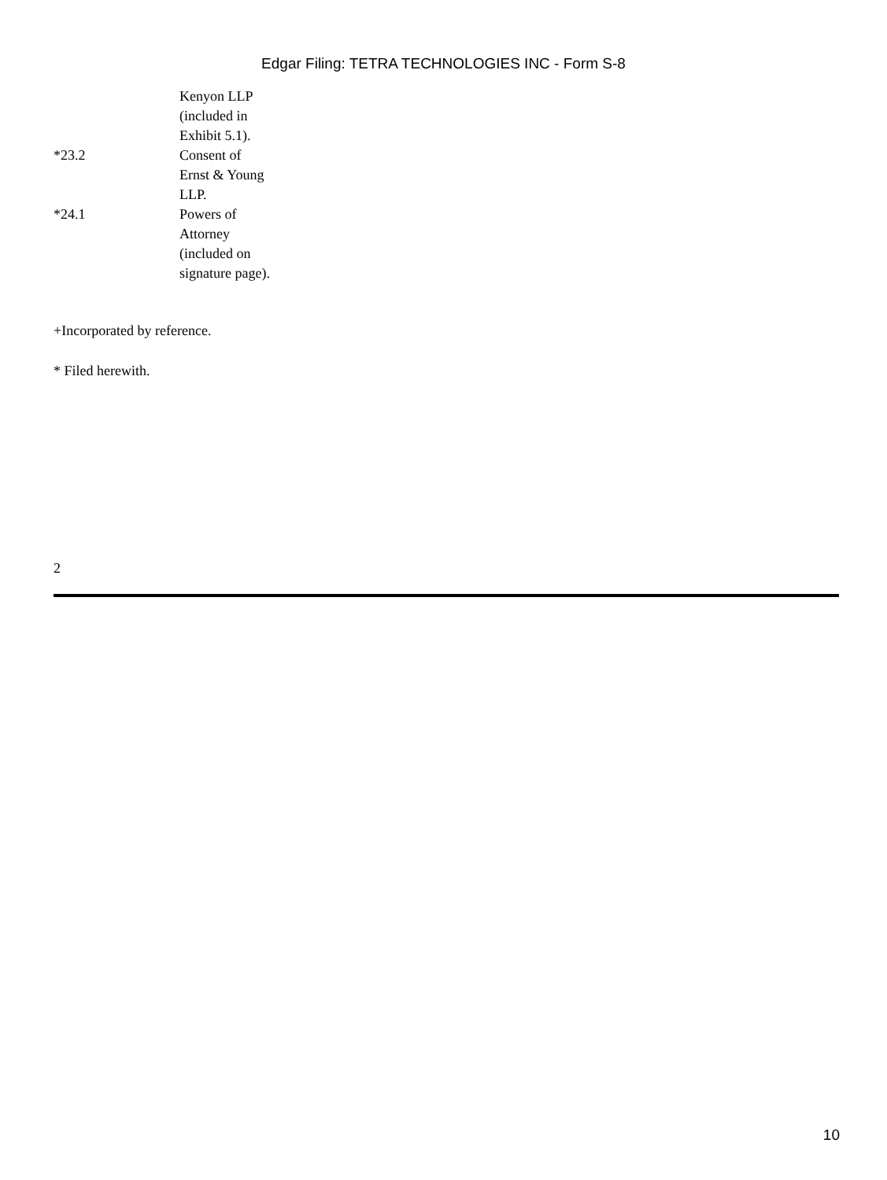Edgar Filing: TETRA TECHNOLOGIES INC - Form S-8
| | Kenyon LLP (included in Exhibit 5.1). |
| *23.2 | Consent of Ernst & Young LLP. |
| *24.1 | Powers of Attorney (included on signature page). |
+Incorporated by reference.
* Filed herewith.
2
10